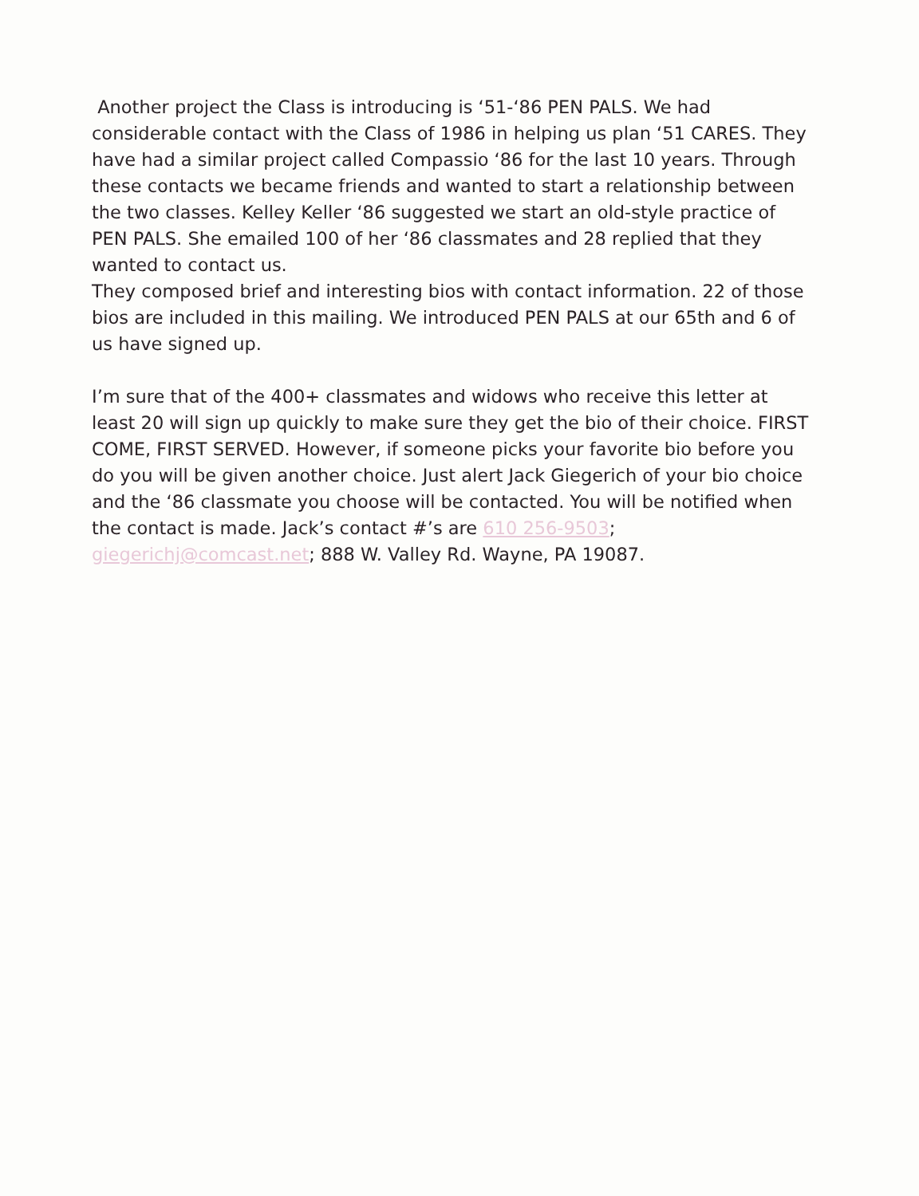Another project the Class is introducing is ‘51-‘86 PEN PALS. We had considerable contact with the Class of 1986 in helping us plan ‘51 CARES. They have had a similar project called Compassio ‘86 for the last 10 years. Through these contacts we became friends and wanted to start a relationship between the two classes. Kelley Keller ‘86 suggested we start an old-style practice of PEN PALS. She emailed 100 of her ‘86 classmates and 28 replied that they wanted to contact us.
They composed brief and interesting bios with contact information. 22 of those bios are included in this mailing. We introduced PEN PALS at our 65th and 6 of us have signed up.
I’m sure that of the 400+ classmates and widows who receive this letter at least 20 will sign up quickly to make sure they get the bio of their choice. FIRST COME, FIRST SERVED. However, if someone picks your favorite bio before you do you will be given another choice. Just alert Jack Giegerich of your bio choice and the ‘86 classmate you choose will be contacted. You will be notified when the contact is made. Jack’s contact #’s are 610 256-9503; giegerichj@comcast.net; 888 W. Valley Rd. Wayne, PA 19087.